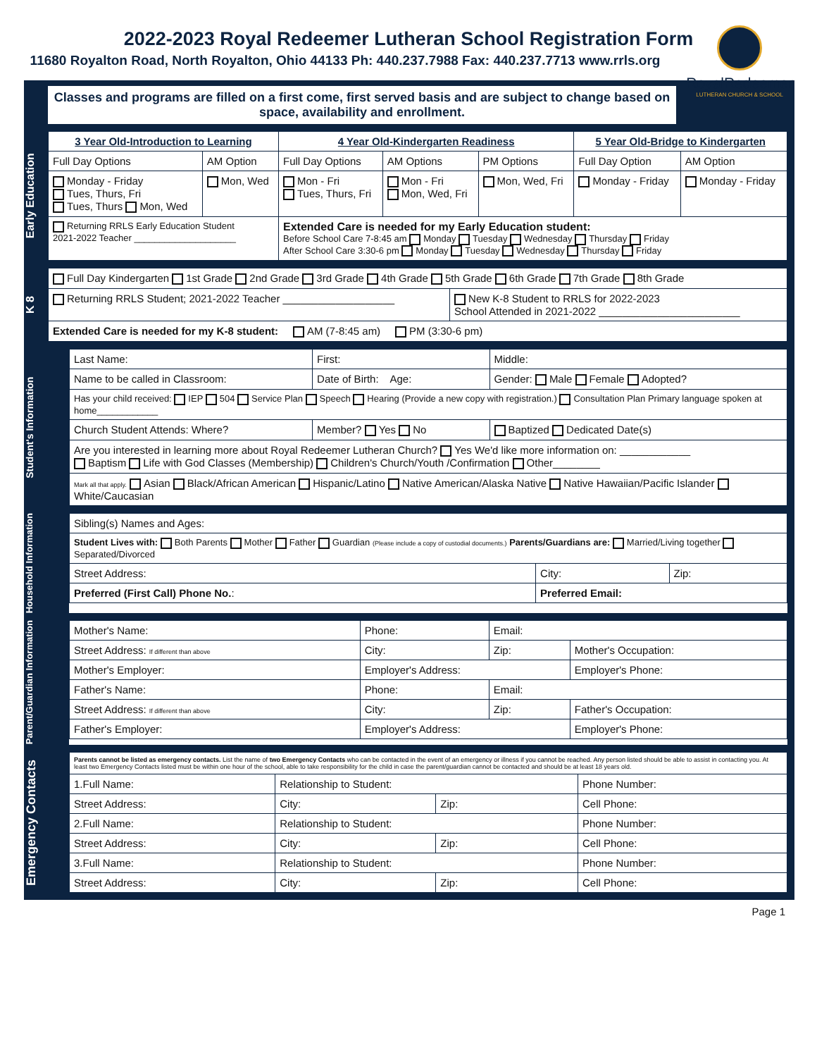2022-2023 Royal Redeemer Lutheran School Registration Form
11680 Royalton Road, North Royalton, Ohio 44133 Ph: 440.237.7988 Fax: 440.237.7713 www.rrls.org
RoyalRedeemer
LUTHERAN CHURCH & SCHOOL
Classes and programs are filled on a first come, first served basis and are subject to change based on space, availability and enrollment.
Early Education
| 3 Year Old-Introduction to Learning | | 4 Year Old-Kindergarten Readiness | | | 5 Year Old-Bridge to Kindergarten | |
| --- | --- | --- | --- | --- | --- | --- |
| Full Day Options | AM Option | Full Day Options | AM Options | PM Options | Full Day Option | AM Option |
| Monday - Friday Tues, Thurs, Fri Tues, Thurs Mon, Wed | Mon, Wed | Mon - Fri Tues, Thurs, Fri | Mon - Fri Mon, Wed, Fri | Mon, Wed, Fri | Monday - Friday | Monday - Friday |
| Returning RRLS Early Education Student 2021-2022 Teacher ____________________ | | Extended Care is needed for my Early Education student: Before School Care 7-8:45 am Monday Tuesday Wednesday Thursday Friday After School Care 3:30-6 pm Monday Tuesday Wednesday Thursday Friday | | | | |
K 8
| Full Day Kindergarten 1st Grade 2nd Grade 3rd Grade 4th Grade 5th Grade 6th Grade 7th Grade 8th Grade | |
| Returning RRLS Student; 2021-2022 Teacher ___________________ | New K-8 Student to RRLS for 2022-2023 School Attended in 2021-2022 ________________________ |
| Extended Care is needed for my K-8 student: AM (7-8:45 am) PM (3:30-6 pm) | |
Student's Information
| Last Name: | First: | Middle: |
| Name to be called in Classroom: | Date of Birth: Age: | Gender: Male Female Adopted? |
| Has your child received: IEP 504 Service Plan Speech Hearing (Provide a new copy with registration.) Consultation Plan Primary language spoken at home____________ | | |
| Church Student Attends: Where? | Member? Yes No | Baptized Dedicated Date(s) |
| Are you interested in learning more about Royal Redeemer Lutheran Church? Yes We'd like more information on: ____________ Baptism Life with God Classes (Membership) Children's Church/Youth /Confirmation Other________ | | |
| Mark all that apply. Asian Black/African American Hispanic/Latino Native American/Alaska Native Native Hawaiian/Pacific Islander White/Caucasian | | |
Household Information
| Sibling(s) Names and Ages: | | |
| Student Lives with: Both Parents Mother Father Guardian (Please include a copy of custodial documents.) Parents/Guardians are: Married/Living together Separated/Divorced | | |
| Street Address: | City: | Zip: |
| Preferred (First Call) Phone No. : | Preferred Email: | |
Parent/Guardian Information
| Mother's Name: | Phone: | Email: | |
| Street Address: If different than above | City: | Zip: | Mother's Occupation: |
| Mother's Employer: | Employer's Address: | | Employer's Phone: |
| Father's Name: | Phone: | Email: | |
| Street Address: If different than above | City: | Zip: | Father's Occupation: |
| Father's Employer: | Employer's Address: | | Employer's Phone: |
Emergency Contacts
| Parents cannot be listed as emergency contacts. List the name of two Emergency Contacts who can be contacted in the event of an emergency or illness if you cannot be reached. Any person listed should be able to assist in contacting you. At least two Emergency Contacts listed must be within one hour of the school, able to take responsibility for the child in case the parent/guardian cannot be contacted and should be at least 18 years old. | | | |
| 1.Full Name: | Relationship to Student: | | Phone Number: |
| Street Address: | City: | Zip: | Cell Phone: |
| 2.Full Name: | Relationship to Student: | | Phone Number: |
| Street Address: | City: | Zip: | Cell Phone: |
| 3.Full Name: | Relationship to Student: | | Phone Number: |
| Street Address: | City: | Zip: | Cell Phone: |
Page 1